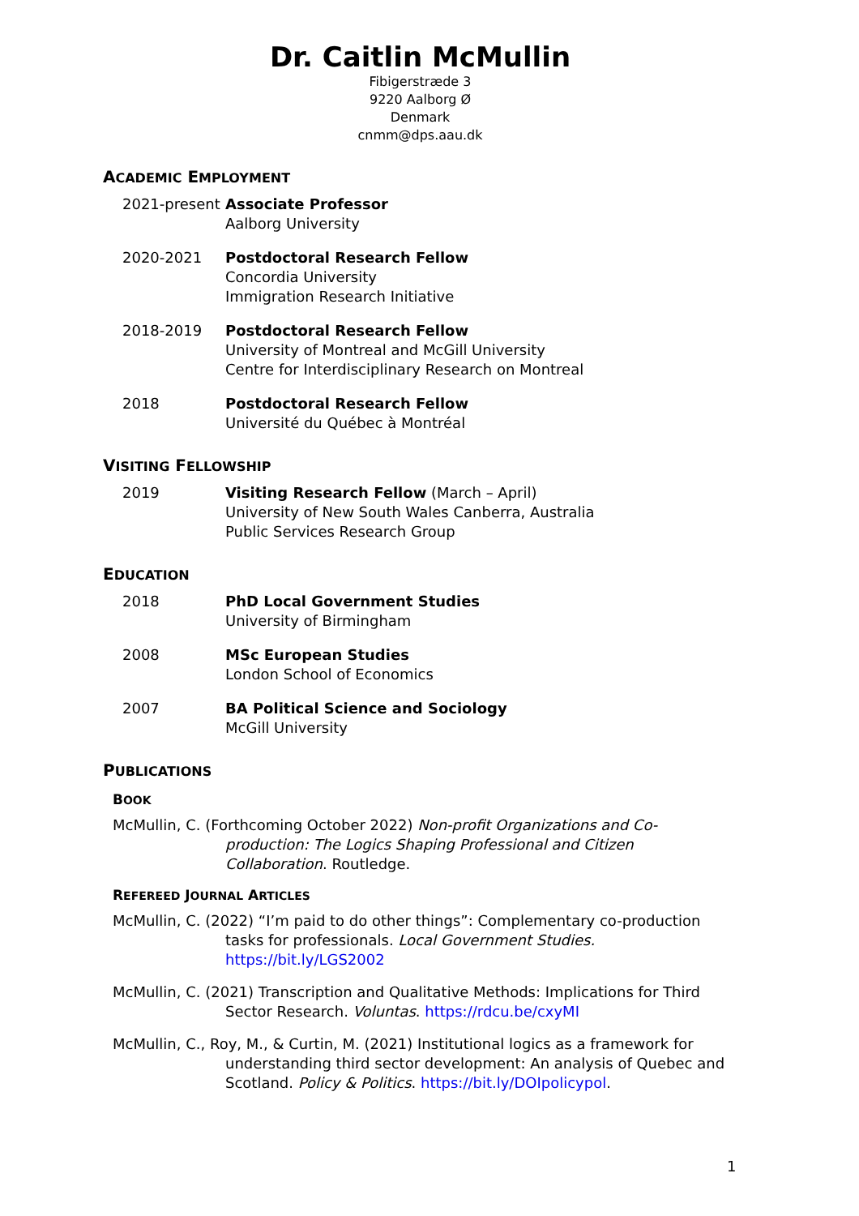Dr. Caitlin McMullin
Fibigerstræde 3
9220 Aalborg Ø
Denmark
cnmm@dps.aau.dk
ACADEMIC EMPLOYMENT
2021-present
Associate Professor
Aalborg University
2020-2021 Postdoctoral Research Fellow
Concordia University
Immigration Research Initiative
2018-2019 Postdoctoral Research Fellow
University of Montreal and McGill University
Centre for Interdisciplinary Research on Montreal
2018 Postdoctoral Research Fellow
Université du Québec à Montréal
VISITING FELLOWSHIP
2019 Visiting Research Fellow (March – April)
University of New South Wales Canberra, Australia
Public Services Research Group
EDUCATION
2018 PhD Local Government Studies
University of Birmingham
2008 MSc European Studies
London School of Economics
2007 BA Political Science and Sociology
McGill University
PUBLICATIONS
BOOK
McMullin, C. (Forthcoming October 2022) Non-profit Organizations and Co-production: The Logics Shaping Professional and Citizen Collaboration. Routledge.
REFEREED JOURNAL ARTICLES
McMullin, C. (2022) “I’m paid to do other things”: Complementary co-production tasks for professionals. Local Government Studies. https://bit.ly/LGS2002
McMullin, C. (2021) Transcription and Qualitative Methods: Implications for Third Sector Research. Voluntas. https://rdcu.be/cxyMI
McMullin, C., Roy, M., & Curtin, M. (2021) Institutional logics as a framework for understanding third sector development: An analysis of Quebec and Scotland. Policy & Politics. https://bit.ly/DOIpolicypol.
1